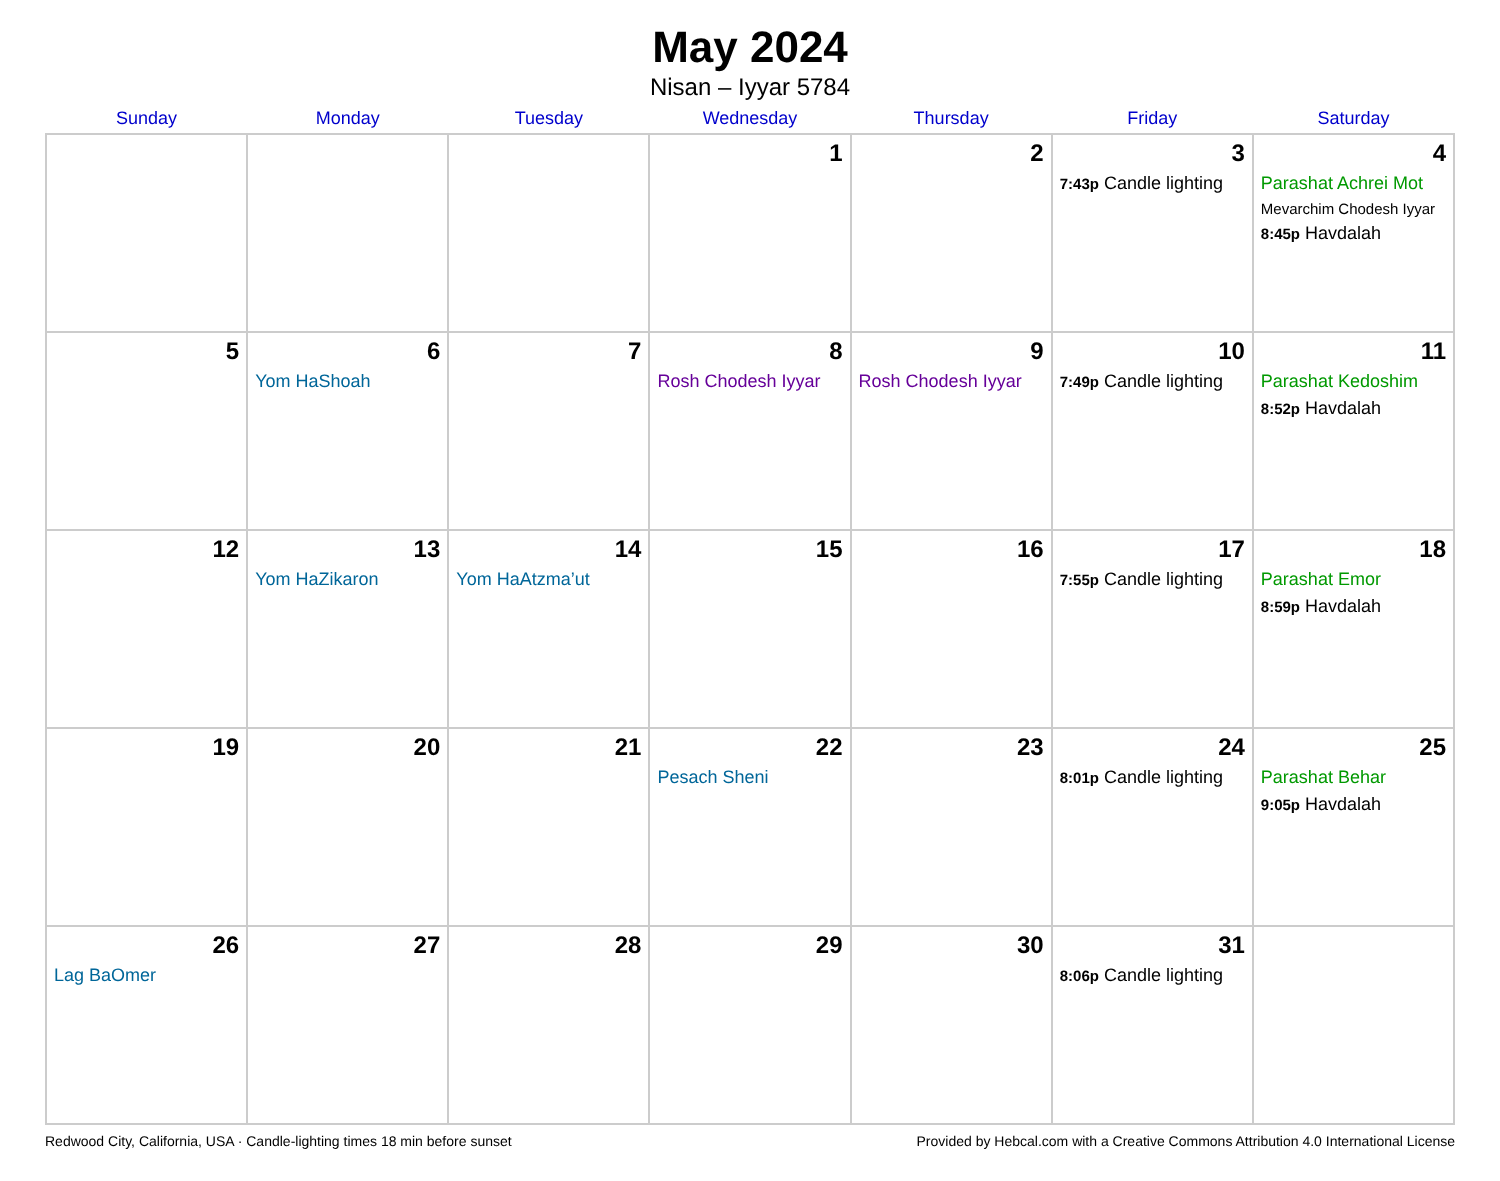May 2024
Nisan – Iyyar 5784
| Sunday | Monday | Tuesday | Wednesday | Thursday | Friday | Saturday |
| --- | --- | --- | --- | --- | --- | --- |
| | | | 1 | 2 | 3 7:43p Candle lighting | 4 Parashat Achrei Mot Mevarchim Chodesh Iyyar 8:45p Havdalah |
| 5 | 6 Yom HaShoah | 7 | 8 Rosh Chodesh Iyyar | 9 Rosh Chodesh Iyyar | 10 7:49p Candle lighting | 11 Parashat Kedoshim 8:52p Havdalah |
| 12 | 13 Yom HaZikaron | 14 Yom HaAtzma’ut | 15 | 16 | 17 7:55p Candle lighting | 18 Parashat Emor 8:59p Havdalah |
| 19 | 20 | 21 | 22 Pesach Sheni | 23 | 24 8:01p Candle lighting | 25 Parashat Behar 9:05p Havdalah |
| 26 Lag BaOmer | 27 | 28 | 29 | 30 | 31 8:06p Candle lighting | |
Redwood City, California, USA · Candle-lighting times 18 min before sunset Provided by Hebcal.com with a Creative Commons Attribution 4.0 International License